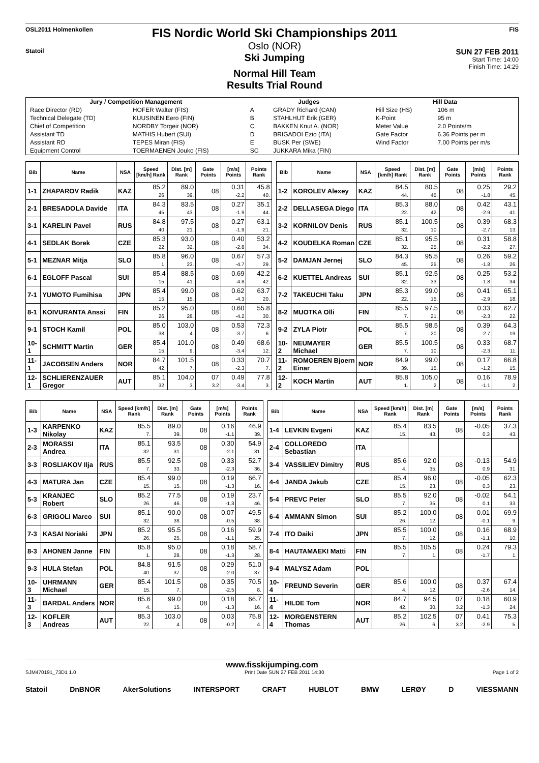OSL2011 Holmenkollen
Statoil
FIS Nordic World Ski Championships 2011
Oslo (NOR)
Ski Jumping
Normal Hill Team
Results Trial Round
FIS
SUN 27 FEB 2011
Start Time: 14:00
Finish Time: 14:29
| Jury / Competition Management | | Judges | | Hill Data | |
| --- | --- | --- | --- | --- | --- |
| Race Director (RD) | HOFER Walter (FIS) | A | GRADY Richard (CAN) | Hill Size (HS) | 106 m |
| Technical Delegate (TD) | KUUSINEN Eero (FIN) | B | STAHLHUT Erik (GER) | K-Point | 95 m |
| Chief of Competition | NORDBY Torgeir (NOR) | C | BAKKEN Knut A. (NOR) | Meter Value | 2.0 Points/m |
| Assistant TD | MATHIS Hubert (SUI) | D | BRIGADOI Ezio (ITA) | Gate Factor | 6.36 Points per m |
| Assistant RD | TEPES Miran (FIS) | E | BUSK Per (SWE) | Wind Factor | 7.00 Points per m/s |
| Equipment Control | TOERMAENEN Jouko (FIS) | SC | JUKKARA Mika (FIN) | | |
| Bib | Name | NSA | Speed [km/h] Rank | Dist. [m] Rank | Gate Points | [m/s] Points | Points Rank |
| --- | --- | --- | --- | --- | --- | --- | --- |
| 1-1 | ZHAPAROV Radik | KAZ | 85.2 26. | 89.0 39. | 08 | 0.31 -2.2 | 45.8 40. |
| 2-1 | BRESADOLA Davide | ITA | 84.3 45. | 83.5 43. | 08 | 0.27 -1.9 | 35.1 44. |
| 3-1 | KARELIN Pavel | RUS | 84.8 40. | 97.5 21. | 08 | 0.27 -1.9 | 63.1 21. |
| 4-1 | SEDLAK Borek | CZE | 85.3 22. | 93.0 32. | 08 | 0.40 -2.8 | 53.2 34. |
| 5-1 | MEZNAR Mitja | SLO | 85.8 1. | 96.0 23. | 08 | 0.67 -4.7 | 57.3 29. |
| 6-1 | EGLOFF Pascal | SUI | 85.4 15. | 88.5 41. | 08 | 0.69 -4.8 | 42.2 42. |
| 7-1 | YUMOTO Fumihisa | JPN | 85.4 15. | 99.0 15. | 08 | 0.62 -4.3 | 63.7 20. |
| 8-1 | KOIVURANTA Anssi | FIN | 85.2 26. | 95.0 28. | 08 | 0.60 -4.2 | 55.8 30. |
| 9-1 | STOCH Kamil | POL | 85.0 38. | 103.0 4. | 08 | 0.53 -3.7 | 72.3 6. |
| 10-1 | SCHMITT Martin | GER | 85.4 15. | 101.0 9. | 08 | 0.49 -3.4 | 68.6 12. |
| 11-1 | JACOBSEN Anders | NOR | 84.7 42. | 101.5 7. | 08 | 0.33 -2.3 | 70.7 7. |
| 12-1 | SCHLIERENZAUER Gregor | AUT | 85.1 32. | 104.0 3. | 07 3.2 | 0.49 -3.4 | 77.8 3. |
| Bib | Name | NSA | Speed [km/h] Rank | Dist. [m] Rank | Gate Points | [m/s] Points | Points Rank |
| --- | --- | --- | --- | --- | --- | --- | --- |
| 1-2 | KOROLEV Alexey | KAZ | 84.5 44. | 80.5 45. | 08 | 0.25 -1.8 | 29.2 45. |
| 2-2 | DELLASEGA Diego | ITA | 85.3 22. | 88.0 42. | 08 | 0.42 -2.9 | 43.1 41. |
| 3-2 | KORNILOV Denis | RUS | 85.1 32. | 100.5 10. | 08 | 0.39 -2.7 | 68.3 13. |
| 4-2 | KOUDELKA Roman | CZE | 85.1 32. | 95.5 25. | 08 | 0.31 -2.2 | 58.8 27. |
| 5-2 | DAMJAN Jernej | SLO | 84.3 45. | 95.5 25. | 08 | 0.26 -1.8 | 59.2 26. |
| 6-2 | KUETTEL Andreas | SUI | 85.1 32. | 92.5 33. | 08 | 0.25 -1.8 | 53.2 34. |
| 7-2 | TAKEUCHI Taku | JPN | 85.3 22. | 99.0 15. | 08 | 0.41 -2.9 | 65.1 18. |
| 8-2 | MUOTKA Olli | FIN | 85.5 7. | 97.5 21. | 08 | 0.33 -2.3 | 62.7 22. |
| 9-2 | ZYLA Piotr | POL | 85.5 7. | 98.5 20. | 08 | 0.39 -2.7 | 64.3 19. |
| 10-2 | NEUMAYER Michael | GER | 85.5 7. | 100.5 10. | 08 | 0.33 -2.3 | 68.7 11. |
| 11-2 | ROMOEREN Bjoern Einar | NOR | 84.9 39. | 99.0 15. | 08 | 0.17 -1.2 | 66.8 15. |
| 12-2 | KOCH Martin | AUT | 85.8 1. | 105.0 2. | 08 | 0.16 -1.1 | 78.9 2. |
| Bib | Name | NSA | Speed [km/h] Rank | Dist. [m] Rank | Gate Points | [m/s] Points | Points Rank |
| --- | --- | --- | --- | --- | --- | --- | --- |
| 1-3 | KARPENKO Nikolay | KAZ | 85.5 7. | 89.0 39. | 08 | 0.16 -1.1 | 46.9 39. |
| 2-3 | MORASSI Andrea | ITA | 85.1 32. | 93.5 31. | 08 | 0.30 -2.1 | 54.9 31. |
| 3-3 | ROSLIAKOV Ilja | RUS | 85.5 7. | 92.5 33. | 08 | 0.33 -2.3 | 52.7 36. |
| 4-3 | MATURA Jan | CZE | 85.4 15. | 99.0 15. | 08 | 0.19 -1.3 | 66.7 16. |
| 5-3 | KRANJEC Robert | SLO | 85.2 26. | 77.5 46. | 08 | 0.19 -1.3 | 23.7 46. |
| 6-3 | GRIGOLI Marco | SUI | 85.1 32. | 90.0 38. | 08 | 0.07 -0.5 | 49.5 38. |
| 7-3 | KASAI Noriaki | JPN | 85.2 26. | 95.5 25. | 08 | 0.16 -1.1 | 59.9 25. |
| 8-3 | AHONEN Janne | FIN | 85.8 1. | 95.0 28. | 08 | 0.18 -1.3 | 58.7 28. |
| 9-3 | HULA Stefan | POL | 84.8 40. | 91.5 37. | 08 | 0.29 -2.0 | 51.0 37. |
| 10-3 | UHRMANN Michael | GER | 85.4 15. | 101.5 7. | 08 | 0.35 -2.5 | 70.5 8. |
| 11-3 | BARDAL Anders | NOR | 85.6 4. | 99.0 15. | 08 | 0.18 -1.3 | 66.7 16. |
| 12-3 | KOFLER Andreas | AUT | 85.3 22. | 103.0 4. | 08 | 0.03 -0.2 | 75.8 4. |
| Bib | Name | NSA | Speed [km/h] Rank | Dist. [m] Rank | Gate Points | [m/s] Points | Points Rank |
| --- | --- | --- | --- | --- | --- | --- | --- |
| 1-4 | LEVKIN Evgeni | KAZ | 85.4 15. | 83.5 43. | 08 | -0.05 0.3 | 37.3 43. |
| 2-4 | COLLOREDO Sebastian | ITA | | | | | |
| 3-4 | VASSILIEV Dimitry | RUS | 85.6 4. | 92.0 35. | 08 | -0.13 0.9 | 54.9 31. |
| 4-4 | JANDA Jakub | CZE | 85.4 15. | 96.0 23. | 08 | -0.05 0.3 | 62.3 23. |
| 5-4 | PREVC Peter | SLO | 85.5 7. | 92.0 35. | 08 | -0.02 0.1 | 54.1 33. |
| 6-4 | AMMANN Simon | SUI | 85.2 26. | 100.0 12. | 08 | 0.01 -0.1 | 69.9 9. |
| 7-4 | ITO Daiki | JPN | 85.5 7. | 100.0 12. | 08 | 0.16 -1.1 | 68.9 10. |
| 8-4 | HAUTAMAEKI Matti | FIN | 85.5 7. | 105.5 1. | 08 | 0.24 -1.7 | 79.3 1. |
| 9-4 | MALYSZ Adam | POL | | | | | |
| 10-4 | FREUND Severin | GER | 85.6 4. | 100.0 12. | 08 | 0.37 -2.6 | 67.4 14. |
| 11-4 | HILDE Tom | NOR | 84.7 42. | 94.5 30. | 07 3.2 | 0.18 -1.3 | 60.9 24. |
| 12-4 | MORGENSTERN Thomas | AUT | 85.2 26. | 102.5 6. | 07 3.2 | 0.41 -2.9 | 75.3 5. |
www.fisskijumping.com
SJM470191_73D1 1.0 Print Date SUN 27 FEB 2011 14:30 Page 1 of 2
Statoil DnBNOR AkerSolutions INTERSPORT CRAFT HUBLOT BMW LERØY D VIESSMANN